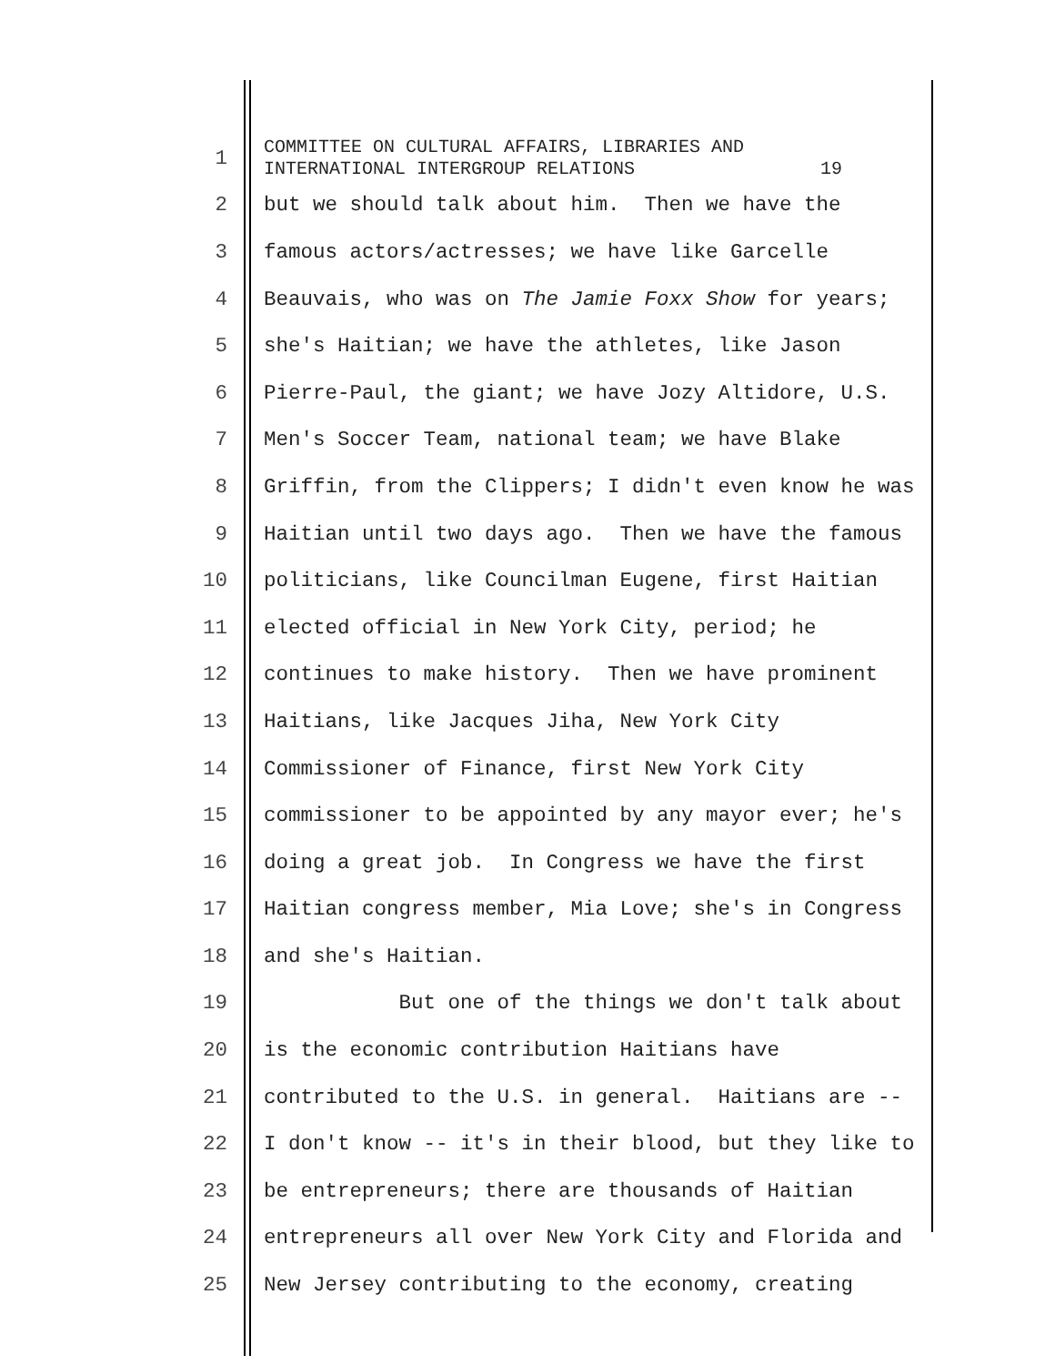1 COMMITTEE ON CULTURAL AFFAIRS, LIBRARIES AND INTERNATIONAL INTERGROUP RELATIONS 19
2 but we should talk about him. Then we have the
3 famous actors/actresses; we have like Garcelle
4 Beauvais, who was on The Jamie Foxx Show for years;
5 she's Haitian; we have the athletes, like Jason
6 Pierre-Paul, the giant; we have Jozy Altidore, U.S.
7 Men's Soccer Team, national team; we have Blake
8 Griffin, from the Clippers; I didn't even know he was
9 Haitian until two days ago. Then we have the famous
10 politicians, like Councilman Eugene, first Haitian
11 elected official in New York City, period; he
12 continues to make history. Then we have prominent
13 Haitians, like Jacques Jiha, New York City
14 Commissioner of Finance, first New York City
15 commissioner to be appointed by any mayor ever; he's
16 doing a great job. In Congress we have the first
17 Haitian congress member, Mia Love; she's in Congress
18 and she's Haitian.
19 But one of the things we don't talk about
20 is the economic contribution Haitians have
21 contributed to the U.S. in general. Haitians are --
22 I don't know -- it's in their blood, but they like to
23 be entrepreneurs; there are thousands of Haitian
24 entrepreneurs all over New York City and Florida and
25 New Jersey contributing to the economy, creating